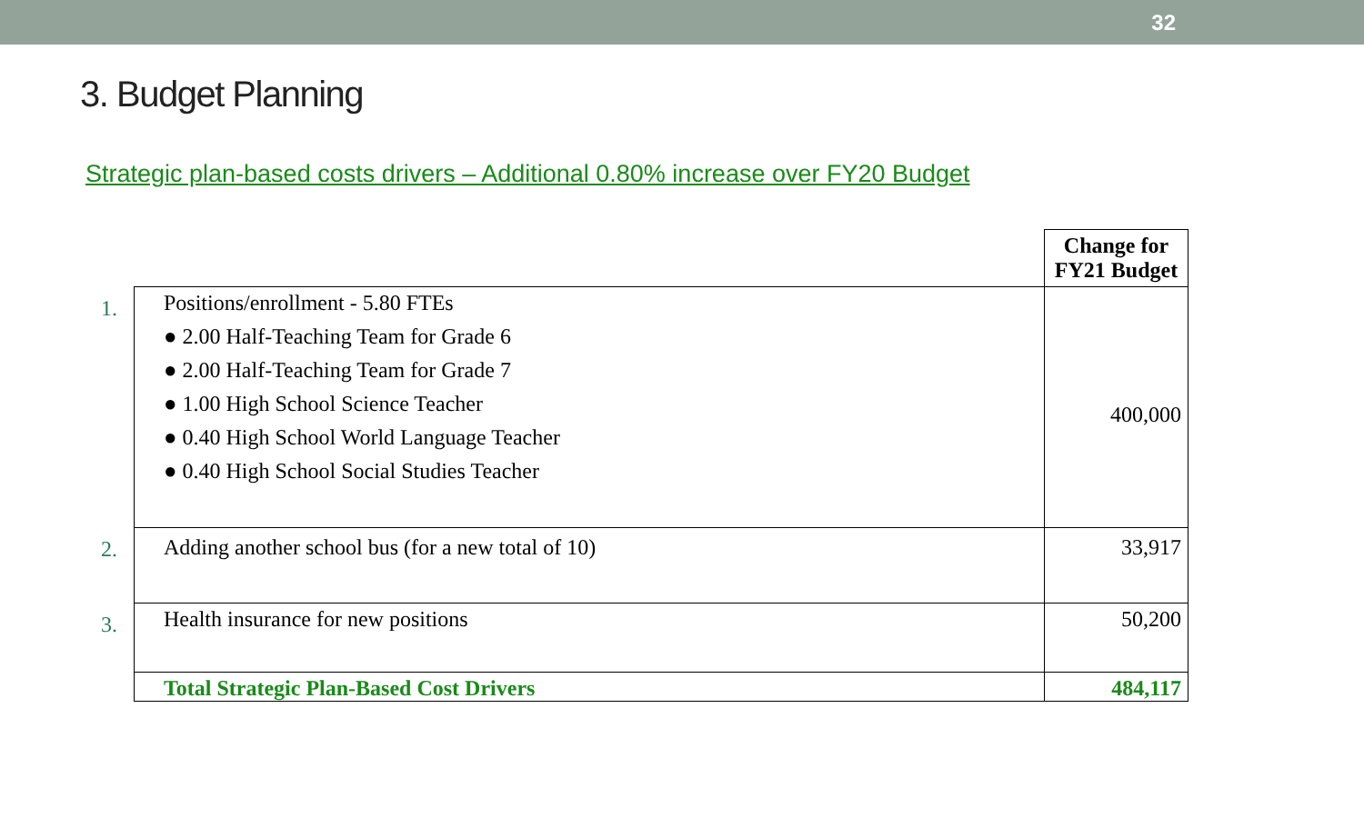32
3. Budget Planning
Strategic plan-based costs drivers – Additional 0.80% increase over FY20 Budget
| | | Change for FY21 Budget |
| 1. | Positions/enrollment - 5.80 FTEs ● 2.00 Half-Teaching Team for Grade 6 ● 2.00 Half-Teaching Team for Grade 7 ● 1.00 High School Science Teacher ● 0.40 High School World Language Teacher ● 0.40 High School Social Studies Teacher | 400,000 |
| 2. | Adding another school bus (for a new total of 10) | 33,917 |
| 3. | Health insurance for new positions | 50,200 |
| | Total Strategic Plan-Based Cost Drivers | 484,117 |